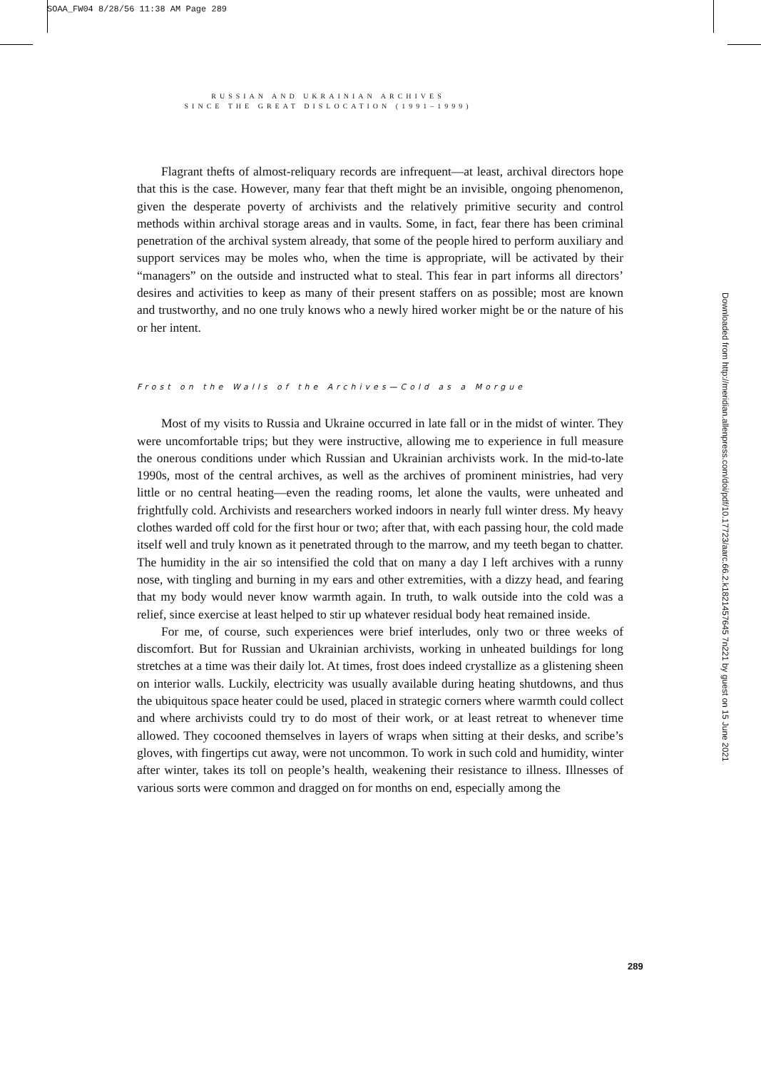SOAA_FW04 8/28/56 11:38 AM Page 289
RUSSIAN AND UKRAINIAN ARCHIVES
SINCE THE GREAT DISLOCATION (1991–1999)
Flagrant thefts of almost-reliquary records are infrequent—at least, archival directors hope that this is the case. However, many fear that theft might be an invisible, ongoing phenomenon, given the desperate poverty of archivists and the relatively primitive security and control methods within archival storage areas and in vaults. Some, in fact, fear there has been criminal penetration of the archival system already, that some of the people hired to perform auxiliary and support services may be moles who, when the time is appropriate, will be activated by their “managers” on the outside and instructed what to steal. This fear in part informs all directors’ desires and activities to keep as many of their present staffers on as possible; most are known and trustworthy, and no one truly knows who a newly hired worker might be or the nature of his or her intent.
Frost on the Walls of the Archives—Cold as a Morgue
Most of my visits to Russia and Ukraine occurred in late fall or in the midst of winter. They were uncomfortable trips; but they were instructive, allowing me to experience in full measure the onerous conditions under which Russian and Ukrainian archivists work. In the mid-to-late 1990s, most of the central archives, as well as the archives of prominent ministries, had very little or no central heating—even the reading rooms, let alone the vaults, were unheated and frightfully cold. Archivists and researchers worked indoors in nearly full winter dress. My heavy clothes warded off cold for the first hour or two; after that, with each passing hour, the cold made itself well and truly known as it penetrated through to the marrow, and my teeth began to chatter. The humidity in the air so intensified the cold that on many a day I left archives with a runny nose, with tingling and burning in my ears and other extremities, with a dizzy head, and fearing that my body would never know warmth again. In truth, to walk outside into the cold was a relief, since exercise at least helped to stir up whatever residual body heat remained inside.
For me, of course, such experiences were brief interludes, only two or three weeks of discomfort. But for Russian and Ukrainian archivists, working in unheated buildings for long stretches at a time was their daily lot. At times, frost does indeed crystallize as a glistening sheen on interior walls. Luckily, electricity was usually available during heating shutdowns, and thus the ubiquitous space heater could be used, placed in strategic corners where warmth could collect and where archivists could try to do most of their work, or at least retreat to whenever time allowed. They cocooned themselves in layers of wraps when sitting at their desks, and scribe’s gloves, with fingertips cut away, were not uncommon. To work in such cold and humidity, winter after winter, takes its toll on people’s health, weakening their resistance to illness. Illnesses of various sorts were common and dragged on for months on end, especially among the
Downloaded from http://meridian.allenpress.com/doi/pdf/10.17723/aarc.66.2.k1821457645 7n221 by guest on 15 June 2021
289